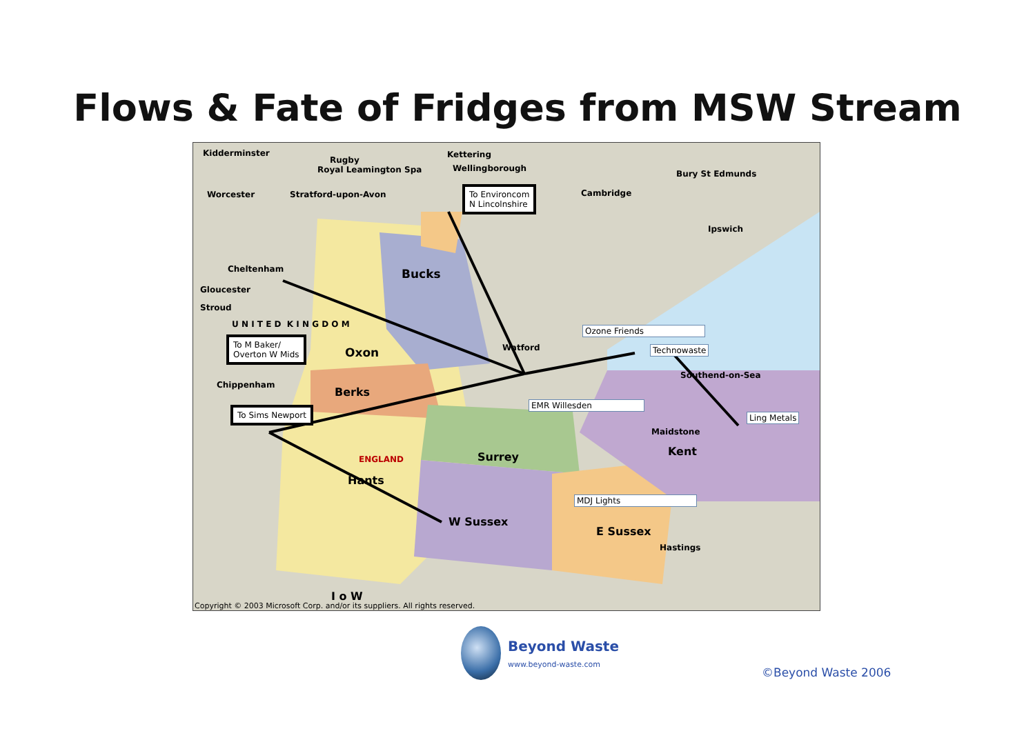Flows & Fate of Fridges from MSW Stream
Kidderminster
Rugby
Kettering
Royal Leamington Spa Wellingborough
Worcester Stratford-upon-Avon Cambridge
Bury St Edmunds
Ipswich
Bucks Cheltenham
Gloucester
Stroud
U N I T E D K I N G D O M
Oxon Watford
Berks
Chippenham
Surrey Kent
Hants
W Sussex
E Sussex
Southend-on-Sea
ENGLAND
I o W
Maidstone
Hastings
To Environcom
N Lincolnshire
To M Baker/
Overton W Mids
To Sims Newport
Ozone Friends
Technowaste
EMR Willesden
Ling Metals
MDJ Lights
Copyright © 2003 Microsoft Corp. and/or its suppliers. All rights reserved.
Beyond Waste
www.beyond-waste.com
©Beyond Waste 2006